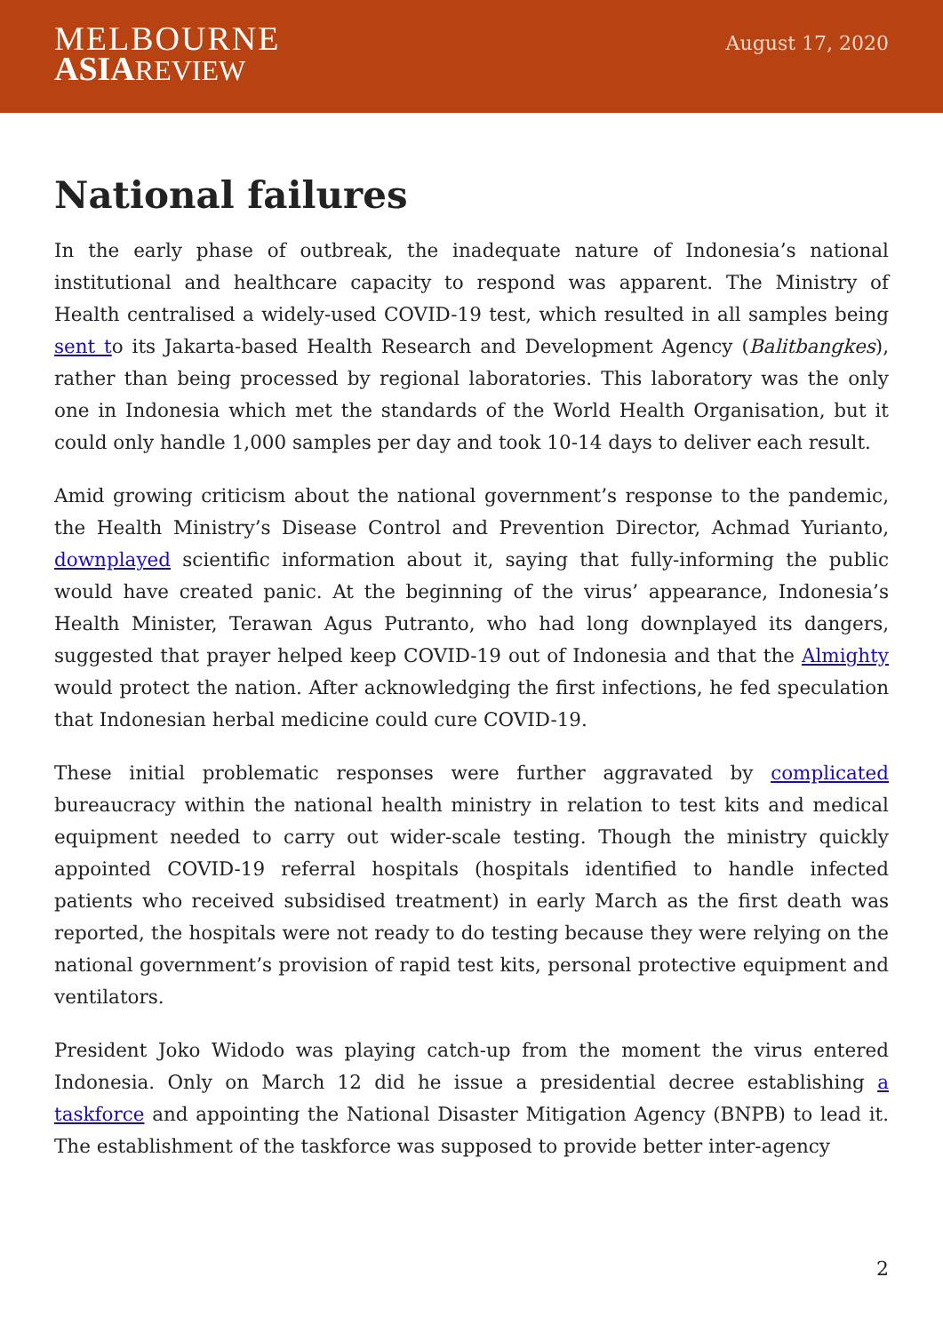MELBOURNE
ASIA REVIEW
August 17, 2020
National failures
In the early phase of outbreak, the inadequate nature of Indonesia’s national institutional and healthcare capacity to respond was apparent. The Ministry of Health centralised a widely-used COVID-19 test, which resulted in all samples being sent to its Jakarta-based Health Research and Development Agency (Balitbangkes), rather than being processed by regional laboratories. This laboratory was the only one in Indonesia which met the standards of the World Health Organisation, but it could only handle 1,000 samples per day and took 10-14 days to deliver each result.
Amid growing criticism about the national government’s response to the pandemic, the Health Ministry’s Disease Control and Prevention Director, Achmad Yurianto, downplayed scientific information about it, saying that fully-informing the public would have created panic. At the beginning of the virus’ appearance, Indonesia’s Health Minister, Terawan Agus Putranto, who had long downplayed its dangers, suggested that prayer helped keep COVID-19 out of Indonesia and that the Almighty would protect the nation. After acknowledging the first infections, he fed speculation that Indonesian herbal medicine could cure COVID-19.
These initial problematic responses were further aggravated by complicated bureaucracy within the national health ministry in relation to test kits and medical equipment needed to carry out wider-scale testing. Though the ministry quickly appointed COVID-19 referral hospitals (hospitals identified to handle infected patients who received subsidised treatment) in early March as the first death was reported, the hospitals were not ready to do testing because they were relying on the national government’s provision of rapid test kits, personal protective equipment and ventilators.
President Joko Widodo was playing catch-up from the moment the virus entered Indonesia. Only on March 12 did he issue a presidential decree establishing a taskforce and appointing the National Disaster Mitigation Agency (BNPB) to lead it. The establishment of the taskforce was supposed to provide better inter-agency
2